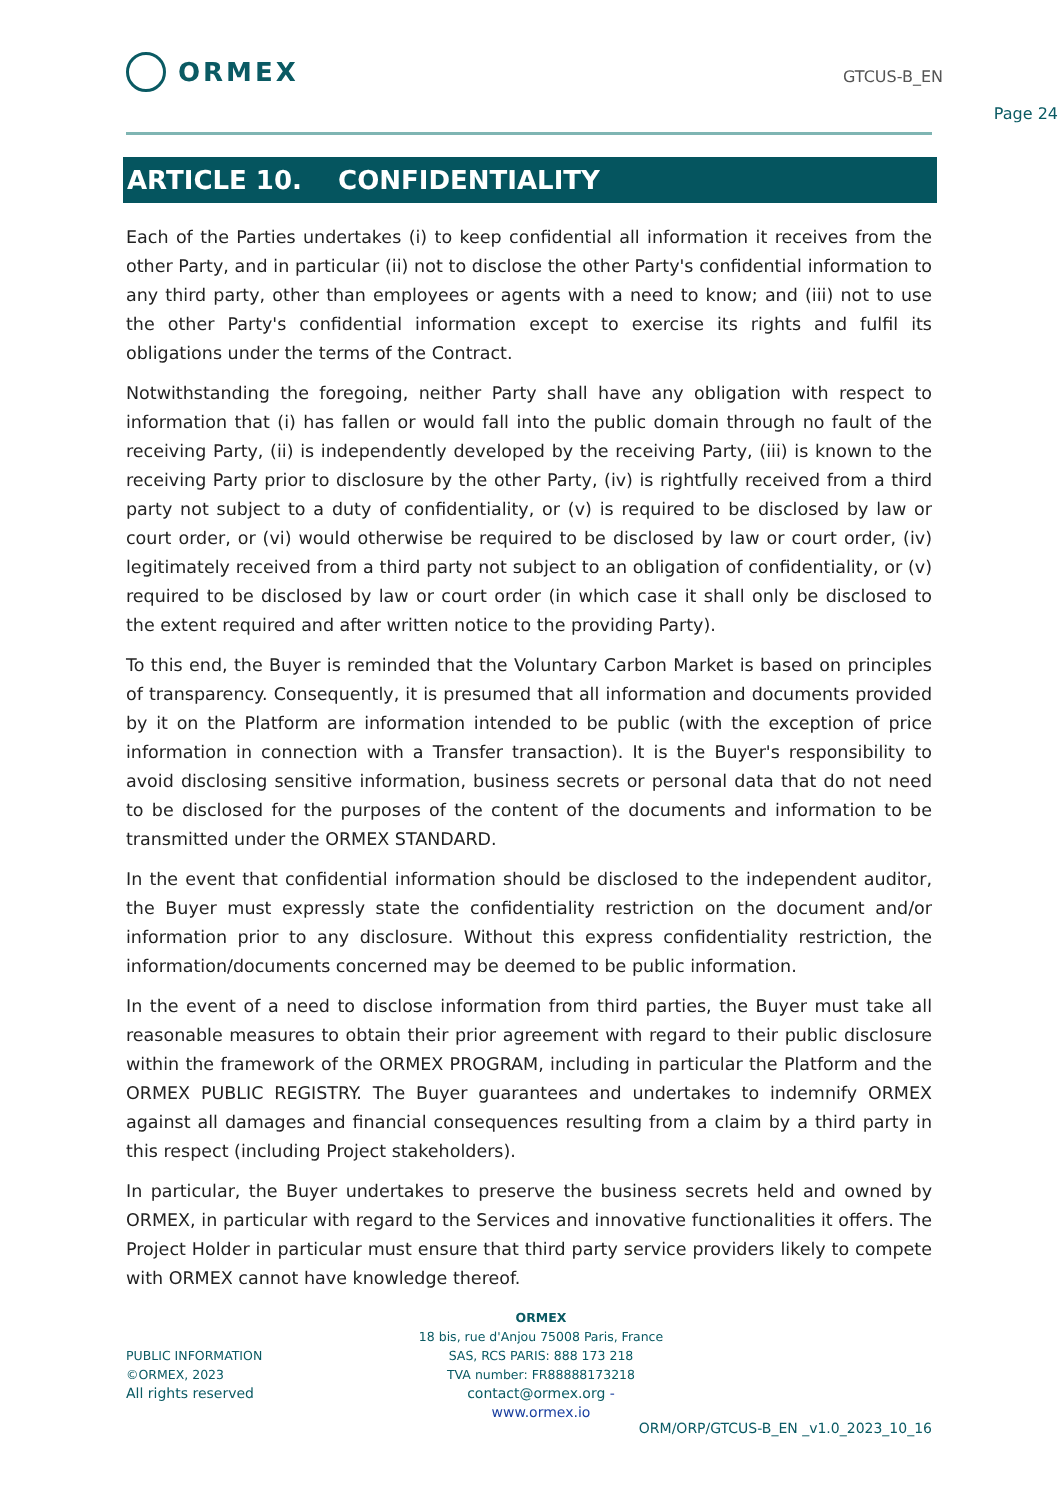ORMEX
GTCUS-B_EN
Page 24
ARTICLE 10. CONFIDENTIALITY
Each of the Parties undertakes (i) to keep confidential all information it receives from the other Party, and in particular (ii) not to disclose the other Party's confidential information to any third party, other than employees or agents with a need to know; and (iii) not to use the other Party's confidential information except to exercise its rights and fulfil its obligations under the terms of the Contract.
Notwithstanding the foregoing, neither Party shall have any obligation with respect to information that (i) has fallen or would fall into the public domain through no fault of the receiving Party, (ii) is independently developed by the receiving Party, (iii) is known to the receiving Party prior to disclosure by the other Party, (iv) is rightfully received from a third party not subject to a duty of confidentiality, or (v) is required to be disclosed by law or court order, or (vi) would otherwise be required to be disclosed by law or court order, (iv) legitimately received from a third party not subject to an obligation of confidentiality, or (v) required to be disclosed by law or court order (in which case it shall only be disclosed to the extent required and after written notice to the providing Party).
To this end, the Buyer is reminded that the Voluntary Carbon Market is based on principles of transparency. Consequently, it is presumed that all information and documents provided by it on the Platform are information intended to be public (with the exception of price information in connection with a Transfer transaction). It is the Buyer's responsibility to avoid disclosing sensitive information, business secrets or personal data that do not need to be disclosed for the purposes of the content of the documents and information to be transmitted under the ORMEX STANDARD.
In the event that confidential information should be disclosed to the independent auditor, the Buyer must expressly state the confidentiality restriction on the document and/or information prior to any disclosure. Without this express confidentiality restriction, the information/documents concerned may be deemed to be public information.
In the event of a need to disclose information from third parties, the Buyer must take all reasonable measures to obtain their prior agreement with regard to their public disclosure within the framework of the ORMEX PROGRAM, including in particular the Platform and the ORMEX PUBLIC REGISTRY. The Buyer guarantees and undertakes to indemnify ORMEX against all damages and financial consequences resulting from a claim by a third party in this respect (including Project stakeholders).
In particular, the Buyer undertakes to preserve the business secrets held and owned by ORMEX, in particular with regard to the Services and innovative functionalities it offers. The Project Holder in particular must ensure that third party service providers likely to compete with ORMEX cannot have knowledge thereof.
ORMEX
18 bis, rue d'Anjou 75008 Paris, France
SAS, RCS PARIS: 888 173 218
TVA number: FR88888173218
contact@ormex.org - www.ormex.io
PUBLIC INFORMATION
©ORMEX, 2023
All rights reserved
ORM/ORP/GTCUS-B_EN _v1.0_2023_10_16